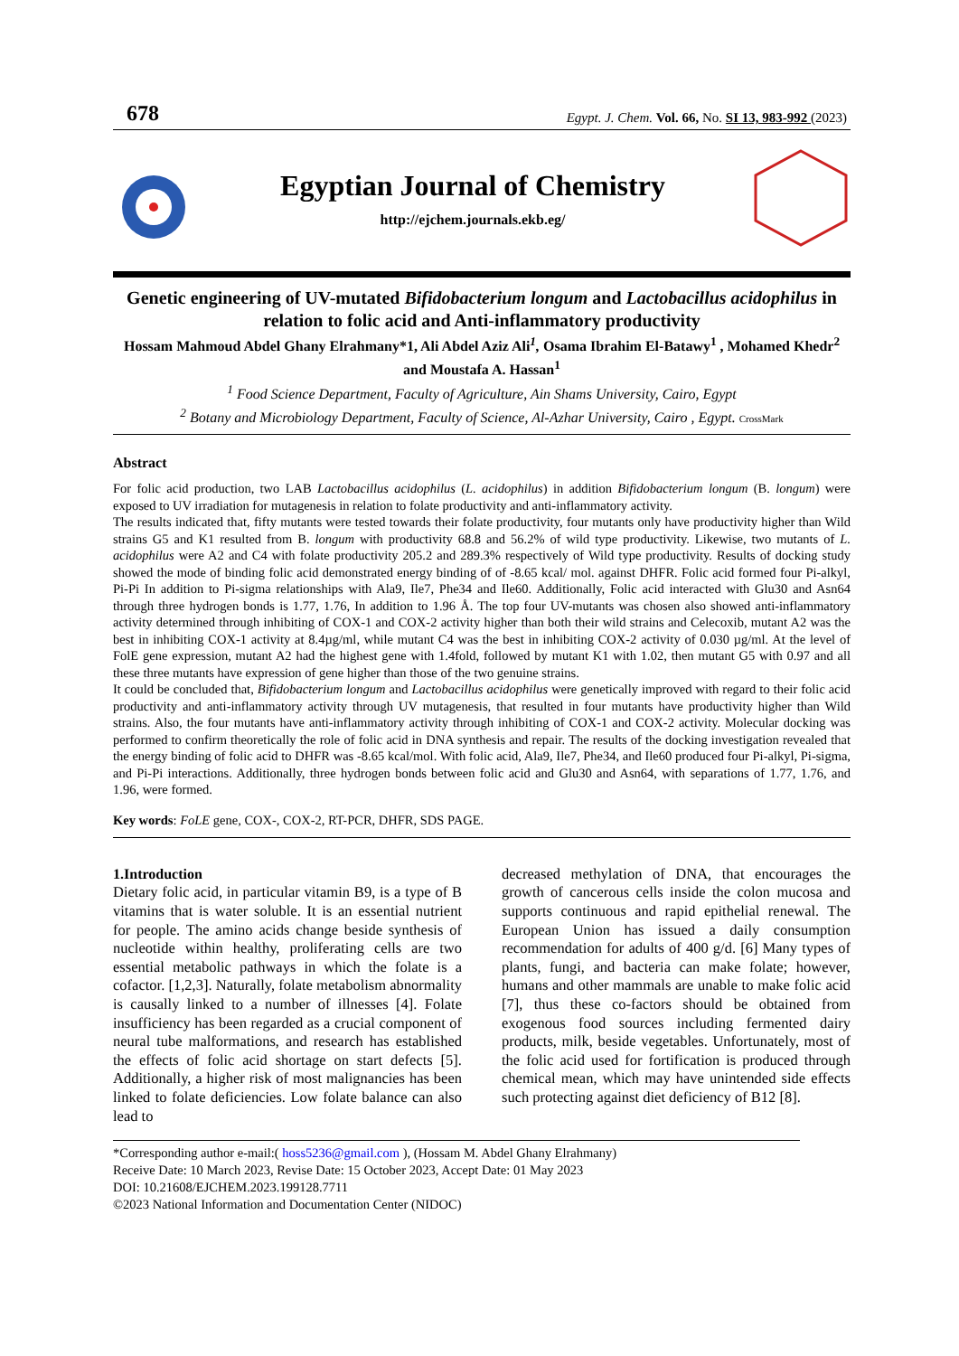678 Egypt. J. Chem. Vol. 66, No. SI 13, 983-992 (2023)
Egyptian Journal of Chemistry
http://ejchem.journals.ekb.eg/
Genetic engineering of UV-mutated Bifidobacterium longum and Lactobacillus acidophilus in relation to folic acid and Anti-inflammatory productivity
Hossam Mahmoud Abdel Ghany Elrahmany*1, Ali Abdel Aziz Ali<sup>1</sup>, Osama Ibrahim El-Batawy<sup>1</sup> , Mohamed Khedr<sup>2</sup> and Moustafa A. Hassan<sup>1</sup>
<sup>1</sup> Food Science Department, Faculty of Agriculture, Ain Shams University, Cairo, Egypt
<sup>2</sup> Botany and Microbiology Department, Faculty of Science, Al-Azhar University, Cairo , Egypt. CrossMark
Abstract
For folic acid production, two LAB Lactobacillus acidophilus (L. acidophilus) in addition Bifidobacterium longum (B. longum) were exposed to UV irradiation for mutagenesis in relation to folate productivity and anti-inflammatory activity.
The results indicated that, fifty mutants were tested towards their folate productivity, four mutants only have productivity higher than Wild strains G5 and K1 resulted from B. longum with productivity 68.8 and 56.2% of wild type productivity. Likewise, two mutants of L. acidophilus were A2 and C4 with folate productivity 205.2 and 289.3% respectively of Wild type productivity. Results of docking study showed the mode of binding folic acid demonstrated energy binding of of -8.65 kcal/ mol. against DHFR. Folic acid formed four Pi-alkyl, Pi-Pi In addition to Pi-sigma relationships with Ala9, Ile7, Phe34 and Ile60. Additionally, Folic acid interacted with Glu30 and Asn64 through three hydrogen bonds is 1.77, 1.76, In addition to 1.96 Å. The top four UV-mutants was chosen also showed anti-inflammatory activity determined through inhibiting of COX-1 and COX-2 activity higher than both their wild strains and Celecoxib, mutant A2 was the best in inhibiting COX-1 activity at 8.4µg/ml, while mutant C4 was the best in inhibiting COX-2 activity of 0.030 µg/ml. At the level of FolE gene expression, mutant A2 had the highest gene with 1.4fold, followed by mutant K1 with 1.02, then mutant G5 with 0.97 and all these three mutants have expression of gene higher than those of the two genuine strains.
It could be concluded that, Bifidobacterium longum and Lactobacillus acidophilus were genetically improved with regard to their folic acid productivity and anti-inflammatory activity through UV mutagenesis, that resulted in four mutants have productivity higher than Wild strains. Also, the four mutants have anti-inflammatory activity through inhibiting of COX-1 and COX-2 activity. Molecular docking was performed to confirm theoretically the role of folic acid in DNA synthesis and repair. The results of the docking investigation revealed that the energy binding of folic acid to DHFR was -8.65 kcal/mol. With folic acid, Ala9, Ile7, Phe34, and Ile60 produced four Pi-alkyl, Pi-sigma, and Pi-Pi interactions. Additionally, three hydrogen bonds between folic acid and Glu30 and Asn64, with separations of 1.77, 1.76, and 1.96, were formed.
Key words: FoLE gene, COX-, COX-2, RT-PCR, DHFR, SDS PAGE.
1.Introduction
Dietary folic acid, in particular vitamin B9, is a type of B vitamins that is water soluble. It is an essential nutrient for people. The amino acids change beside synthesis of nucleotide within healthy, proliferating cells are two essential metabolic pathways in which the folate is a cofactor. [1,2,3]. Naturally, folate metabolism abnormality is causally linked to a number of illnesses [4]. Folate insufficiency has been regarded as a crucial component of neural tube malformations, and research has established the effects of folic acid shortage on start defects [5]. Additionally, a higher risk of most malignancies has been linked to folate deficiencies. Low folate balance can also lead to
decreased methylation of DNA, that encourages the growth of cancerous cells inside the colon mucosa and supports continuous and rapid epithelial renewal. The European Union has issued a daily consumption recommendation for adults of 400 g/d. [6] Many types of plants, fungi, and bacteria can make folate; however, humans and other mammals are unable to make folic acid [7], thus these co-factors should be obtained from exogenous food sources including fermented dairy products, milk, beside vegetables. Unfortunately, most of the folic acid used for fortification is produced through chemical mean, which may have unintended side effects such protecting against diet deficiency of B12 [8].
*Corresponding author e-mail:( hoss5236@gmail.com ), (Hossam M. Abdel Ghany Elrahmany)
Receive Date: 10 March 2023, Revise Date: 15 October 2023, Accept Date: 01 May 2023
DOI: 10.21608/EJCHEM.2023.199128.7711
©2023 National Information and Documentation Center (NIDOC)